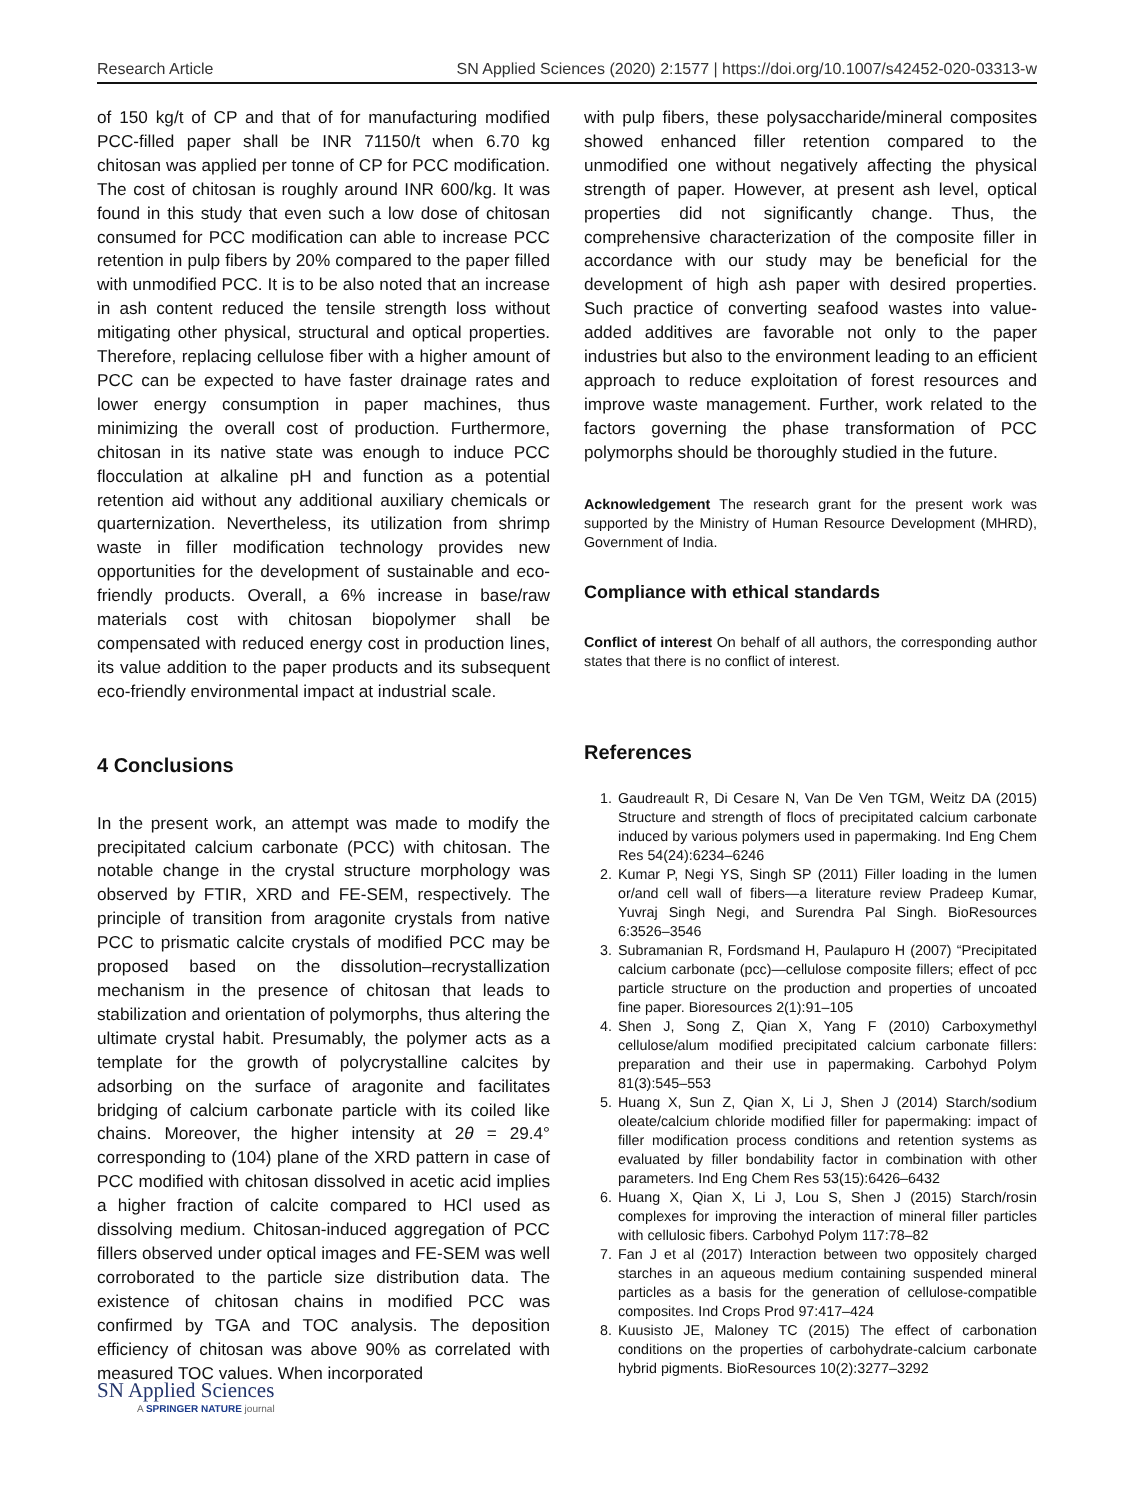Research Article SN Applied Sciences (2020) 2:1577 | https://doi.org/10.1007/s42452-020-03313-w
of 150 kg/t of CP and that of for manufacturing modified PCC-filled paper shall be INR 71150/t when 6.70 kg chitosan was applied per tonne of CP for PCC modification. The cost of chitosan is roughly around INR 600/kg. It was found in this study that even such a low dose of chitosan consumed for PCC modification can able to increase PCC retention in pulp fibers by 20% compared to the paper filled with unmodified PCC. It is to be also noted that an increase in ash content reduced the tensile strength loss without mitigating other physical, structural and optical properties. Therefore, replacing cellulose fiber with a higher amount of PCC can be expected to have faster drainage rates and lower energy consumption in paper machines, thus minimizing the overall cost of production. Furthermore, chitosan in its native state was enough to induce PCC flocculation at alkaline pH and function as a potential retention aid without any additional auxiliary chemicals or quarternization. Nevertheless, its utilization from shrimp waste in filler modification technology provides new opportunities for the development of sustainable and eco-friendly products. Overall, a 6% increase in base/raw materials cost with chitosan biopolymer shall be compensated with reduced energy cost in production lines, its value addition to the paper products and its subsequent eco-friendly environmental impact at industrial scale.
4 Conclusions
In the present work, an attempt was made to modify the precipitated calcium carbonate (PCC) with chitosan. The notable change in the crystal structure morphology was observed by FTIR, XRD and FE-SEM, respectively. The principle of transition from aragonite crystals from native PCC to prismatic calcite crystals of modified PCC may be proposed based on the dissolution–recrystallization mechanism in the presence of chitosan that leads to stabilization and orientation of polymorphs, thus altering the ultimate crystal habit. Presumably, the polymer acts as a template for the growth of polycrystalline calcites by adsorbing on the surface of aragonite and facilitates bridging of calcium carbonate particle with its coiled like chains. Moreover, the higher intensity at 2θ = 29.4° corresponding to (104) plane of the XRD pattern in case of PCC modified with chitosan dissolved in acetic acid implies a higher fraction of calcite compared to HCl used as dissolving medium. Chitosan-induced aggregation of PCC fillers observed under optical images and FE-SEM was well corroborated to the particle size distribution data. The existence of chitosan chains in modified PCC was confirmed by TGA and TOC analysis. The deposition efficiency of chitosan was above 90% as correlated with measured TOC values. When incorporated
with pulp fibers, these polysaccharide/mineral composites showed enhanced filler retention compared to the unmodified one without negatively affecting the physical strength of paper. However, at present ash level, optical properties did not significantly change. Thus, the comprehensive characterization of the composite filler in accordance with our study may be beneficial for the development of high ash paper with desired properties. Such practice of converting seafood wastes into value-added additives are favorable not only to the paper industries but also to the environment leading to an efficient approach to reduce exploitation of forest resources and improve waste management. Further, work related to the factors governing the phase transformation of PCC polymorphs should be thoroughly studied in the future.
Acknowledgement The research grant for the present work was supported by the Ministry of Human Resource Development (MHRD), Government of India.
Compliance with ethical standards
Conflict of interest On behalf of all authors, the corresponding author states that there is no conflict of interest.
References
1. Gaudreault R, Di Cesare N, Van De Ven TGM, Weitz DA (2015) Structure and strength of flocs of precipitated calcium carbonate induced by various polymers used in papermaking. Ind Eng Chem Res 54(24):6234–6246
2. Kumar P, Negi YS, Singh SP (2011) Filler loading in the lumen or/and cell wall of fibers—a literature review Pradeep Kumar, Yuvraj Singh Negi, and Surendra Pal Singh. BioResources 6:3526–3546
3. Subramanian R, Fordsmand H, Paulapuro H (2007) “Precipitated calcium carbonate (pcc)—cellulose composite fillers; effect of pcc particle structure on the production and properties of uncoated fine paper. Bioresources 2(1):91–105
4. Shen J, Song Z, Qian X, Yang F (2010) Carboxymethyl cellulose/alum modified precipitated calcium carbonate fillers: preparation and their use in papermaking. Carbohyd Polym 81(3):545–553
5. Huang X, Sun Z, Qian X, Li J, Shen J (2014) Starch/sodium oleate/calcium chloride modified filler for papermaking: impact of filler modification process conditions and retention systems as evaluated by filler bondability factor in combination with other parameters. Ind Eng Chem Res 53(15):6426–6432
6. Huang X, Qian X, Li J, Lou S, Shen J (2015) Starch/rosin complexes for improving the interaction of mineral filler particles with cellulosic fibers. Carbohyd Polym 117:78–82
7. Fan J et al (2017) Interaction between two oppositely charged starches in an aqueous medium containing suspended mineral particles as a basis for the generation of cellulose-compatible composites. Ind Crops Prod 97:417–424
8. Kuusisto JE, Maloney TC (2015) The effect of carbonation conditions on the properties of carbohydrate-calcium carbonate hybrid pigments. BioResources 10(2):3277–3292
SN Applied Sciences
A SPRINGER NATURE journal